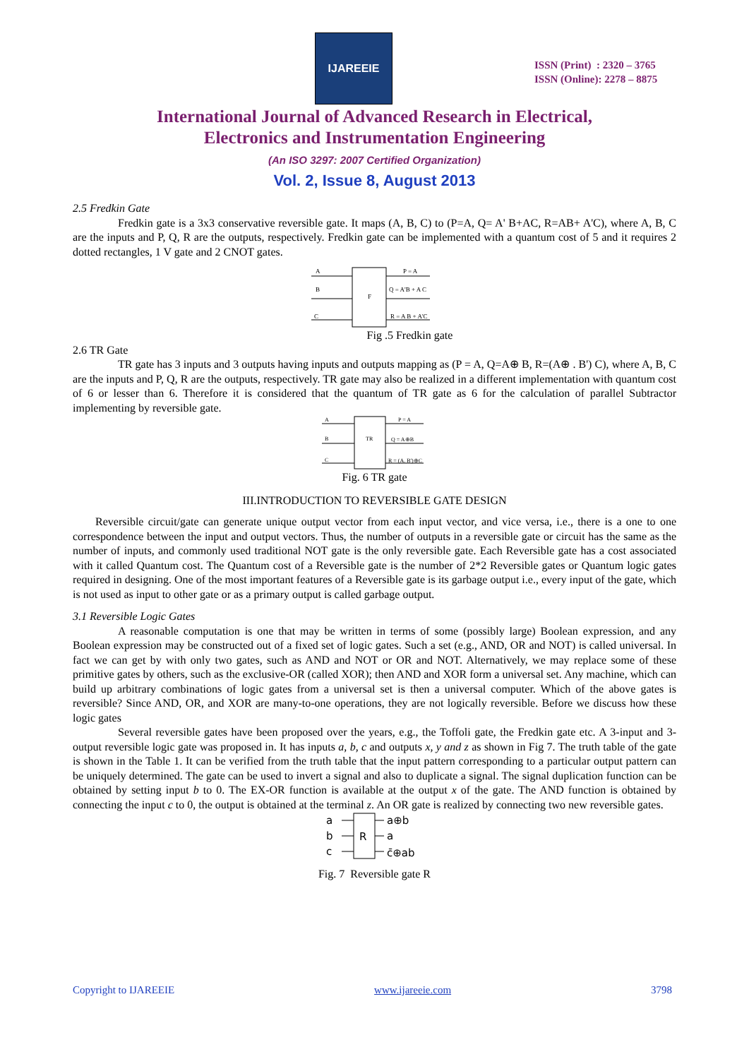IJAREEIE
ISSN (Print) : 2320 – 3765
ISSN (Online): 2278 – 8875
International Journal of Advanced Research in Electrical,
Electronics and Instrumentation Engineering
(An ISO 3297: 2007 Certified Organization)
Vol. 2, Issue 8, August 2013
2.5 Fredkin Gate
Fredkin gate is a 3x3 conservative reversible gate. It maps (A, B, C) to (P=A, Q= A' B+AC, R=AB+ A'C), where A, B, C are the inputs and P, Q, R are the outputs, respectively. Fredkin gate can be implemented with a quantum cost of 5 and it requires 2 dotted rectangles, 1 V gate and 2 CNOT gates.
A
B
C
F
P = A
Q = A'B + A C
R = A B + A'C
Fig .5 Fredkin gate
2.6 TR Gate
TR gate has 3 inputs and 3 outputs having inputs and outputs mapping as (P = A, Q=A⊕ B, R=(A⊕ . B') C), where A, B, C are the inputs and P, Q, R are the outputs, respectively. TR gate may also be realized in a different implementation with quantum cost of 6 or lesser than 6. Therefore it is considered that the quantum of TR gate as 6 for the calculation of parallel Subtractor implementing by reversible gate.
A
B
C
TR
P = A
Q = A⊕B
R = (A. B')⊕C
Fig. 6 TR gate
III.INTRODUCTION TO REVERSIBLE GATE DESIGN
Reversible circuit/gate can generate unique output vector from each input vector, and vice versa, i.e., there is a one to one correspondence between the input and output vectors. Thus, the number of outputs in a reversible gate or circuit has the same as the number of inputs, and commonly used traditional NOT gate is the only reversible gate. Each Reversible gate has a cost associated with it called Quantum cost. The Quantum cost of a Reversible gate is the number of 2*2 Reversible gates or Quantum logic gates required in designing. One of the most important features of a Reversible gate is its garbage output i.e., every input of the gate, which is not used as input to other gate or as a primary output is called garbage output.
3.1 Reversible Logic Gates
A reasonable computation is one that may be written in terms of some (possibly large) Boolean expression, and any Boolean expression may be constructed out of a fixed set of logic gates. Such a set (e.g., AND, OR and NOT) is called universal. In fact we can get by with only two gates, such as AND and NOT or OR and NOT. Alternatively, we may replace some of these primitive gates by others, such as the exclusive-OR (called XOR); then AND and XOR form a universal set. Any machine, which can build up arbitrary combinations of logic gates from a universal set is then a universal computer. Which of the above gates is reversible? Since AND, OR, and XOR are many-to-one operations, they are not logically reversible. Before we discuss how these logic gates
Several reversible gates have been proposed over the years, e.g., the Toffoli gate, the Fredkin gate etc. A 3-input and 3-output reversible logic gate was proposed in. It has inputs a, b, c and outputs x, y and z as shown in Fig 7. The truth table of the gate is shown in the Table 1. It can be verified from the truth table that the input pattern corresponding to a particular output pattern can be uniquely determined. The gate can be used to invert a signal and also to duplicate a signal. The signal duplication function can be obtained by setting input b to 0. The EX-OR function is available at the output x of the gate. The AND function is obtained by connecting the input c to 0, the output is obtained at the terminal z. An OR gate is realized by connecting two new reversible gates.
a
b
c
R
a⊕b
a
c̄⊕ab
Fig. 7 Reversible gate R
Copyright to IJAREEIE www.ijareeie.com 3798